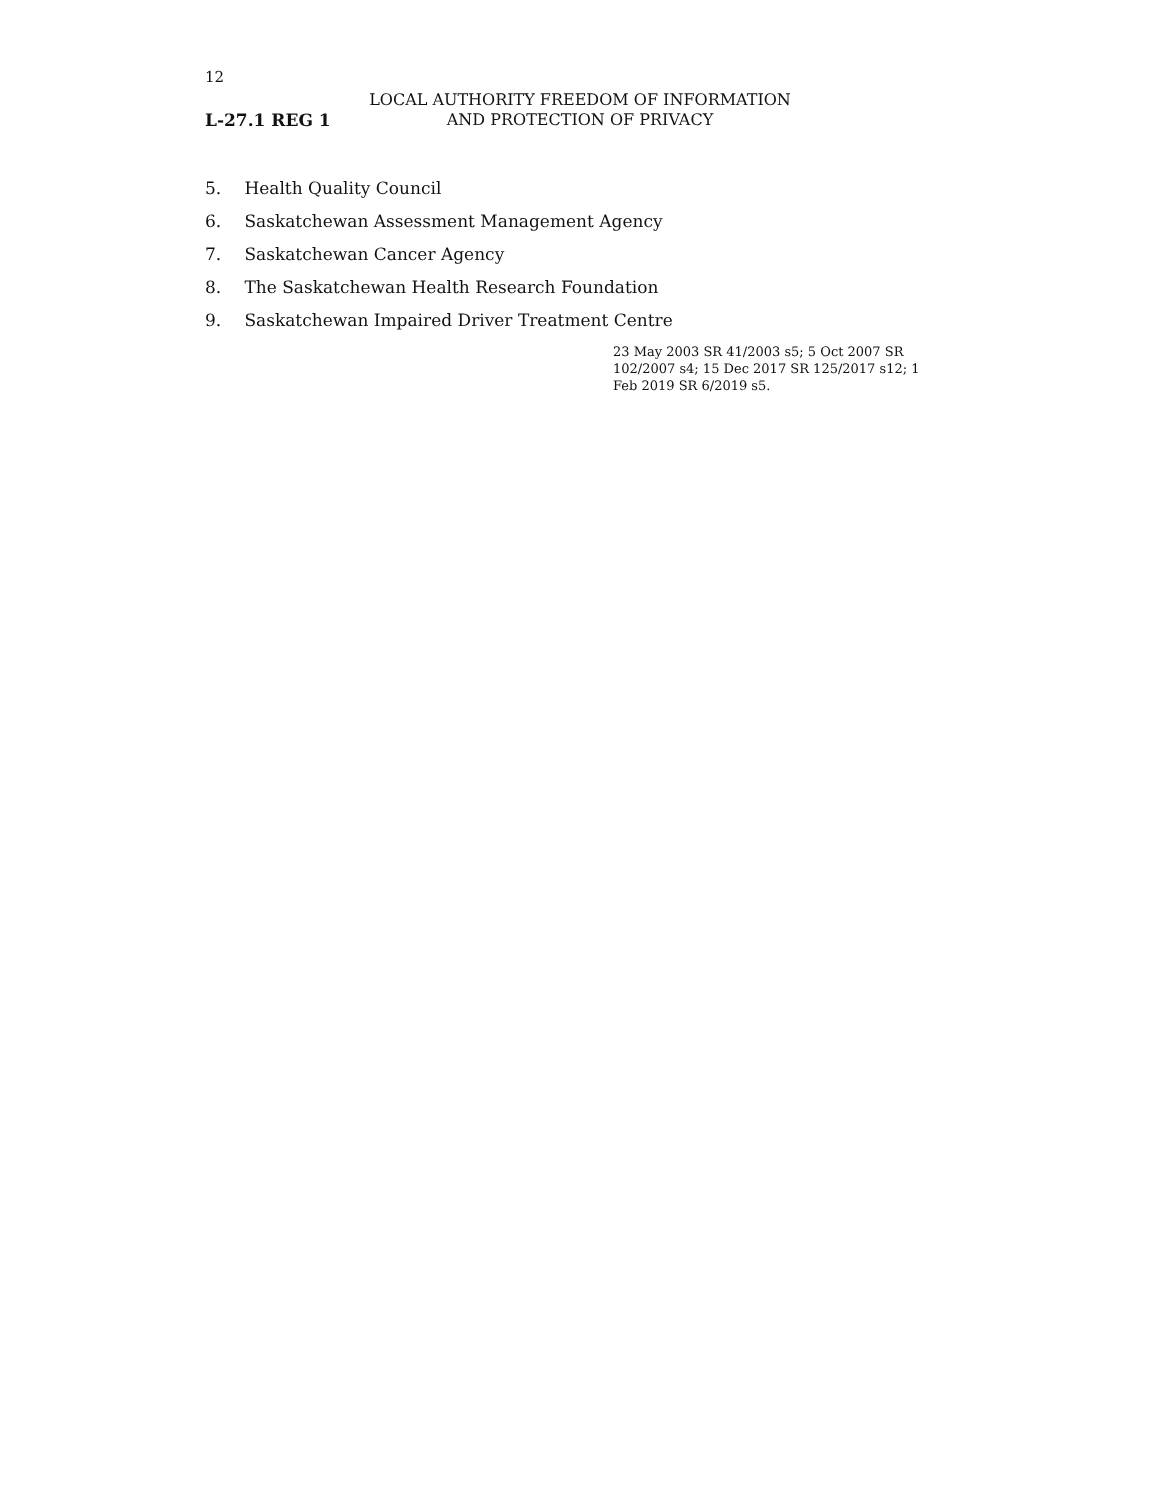12
L-27.1 REG 1
LOCAL AUTHORITY FREEDOM OF INFORMATION
AND PROTECTION OF PRIVACY
5. Health Quality Council
6. Saskatchewan Assessment Management Agency
7. Saskatchewan Cancer Agency
8. The Saskatchewan Health Research Foundation
9. Saskatchewan Impaired Driver Treatment Centre
23 May 2003 SR 41/2003 s5; 5 Oct 2007 SR 102/2007 s4; 15 Dec 2017 SR 125/2017 s12; 1 Feb 2019 SR 6/2019 s5.